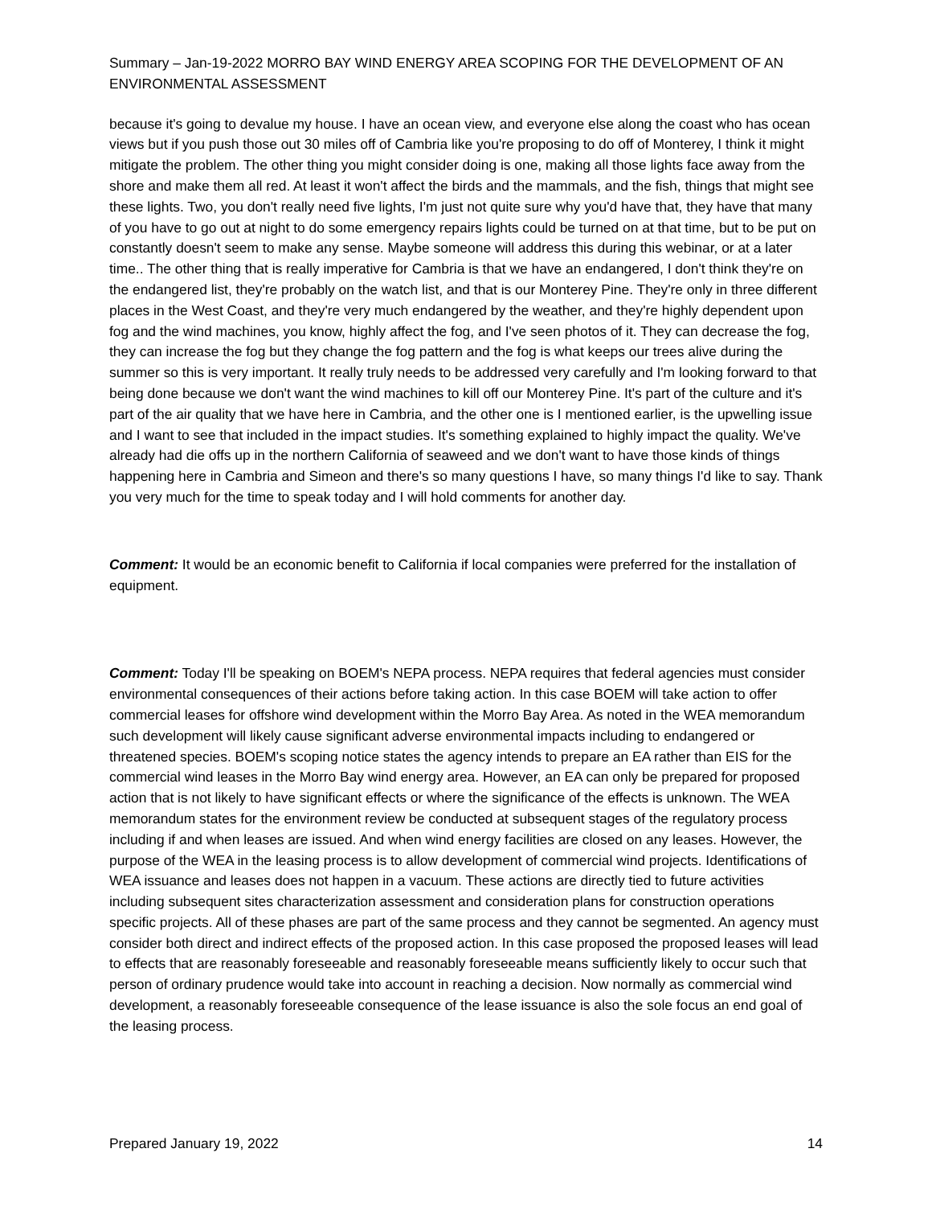Summary – Jan-19-2022 MORRO BAY WIND ENERGY AREA SCOPING FOR THE DEVELOPMENT OF AN ENVIRONMENTAL ASSESSMENT
because it's going to devalue my house. I have an ocean view, and everyone else along the coast who has ocean views but if you push those out 30 miles off of Cambria like you're proposing to do off of Monterey, I think it might mitigate the problem. The other thing you might consider doing is one, making all those lights face away from the shore and make them all red. At least it won't affect the birds and the mammals, and the fish, things that might see these lights. Two, you don't really need five lights, I'm just not quite sure why you'd have that, they have that many of you have to go out at night to do some emergency repairs lights could be turned on at that time, but to be put on constantly doesn't seem to make any sense. Maybe someone will address this during this webinar, or at a later time.. The other thing that is really imperative for Cambria is that we have an endangered, I don't think they're on the endangered list, they're probably on the watch list, and that is our Monterey Pine. They're only in three different places in the West Coast, and they're very much endangered by the weather, and they're highly dependent upon fog and the wind machines, you know, highly affect the fog, and I've seen photos of it. They can decrease the fog, they can increase the fog but they change the fog pattern and the fog is what keeps our trees alive during the summer so this is very important. It really truly needs to be addressed very carefully and I'm looking forward to that being done because we don't want the wind machines to kill off our Monterey Pine. It's part of the culture and it's part of the air quality that we have here in Cambria, and the other one is I mentioned earlier, is the upwelling issue and I want to see that included in the impact studies. It's something explained to highly impact the quality. We've already had die offs up in the northern California of seaweed and we don't want to have those kinds of things happening here in Cambria and Simeon and there's so many questions I have, so many things I'd like to say. Thank you very much for the time to speak today and I will hold comments for another day.
Comment: It would be an economic benefit to California if local companies were preferred for the installation of equipment.
Comment: Today I'll be speaking on BOEM's NEPA process. NEPA requires that federal agencies must consider environmental consequences of their actions before taking action. In this case BOEM will take action to offer commercial leases for offshore wind development within the Morro Bay Area. As noted in the WEA memorandum such development will likely cause significant adverse environmental impacts including to endangered or threatened species. BOEM's scoping notice states the agency intends to prepare an EA rather than EIS for the commercial wind leases in the Morro Bay wind energy area. However, an EA can only be prepared for proposed action that is not likely to have significant effects or where the significance of the effects is unknown. The WEA memorandum states for the environment review be conducted at subsequent stages of the regulatory process including if and when leases are issued. And when wind energy facilities are closed on any leases. However, the purpose of the WEA in the leasing process is to allow development of commercial wind projects. Identifications of WEA issuance and leases does not happen in a vacuum. These actions are directly tied to future activities including subsequent sites characterization assessment and consideration plans for construction operations specific projects. All of these phases are part of the same process and they cannot be segmented. An agency must consider both direct and indirect effects of the proposed action. In this case proposed the proposed leases will lead to effects that are reasonably foreseeable and reasonably foreseeable means sufficiently likely to occur such that person of ordinary prudence would take into account in reaching a decision. Now normally as commercial wind development, a reasonably foreseeable consequence of the lease issuance is also the sole focus an end goal of the leasing process.
Prepared January 19, 2022 14